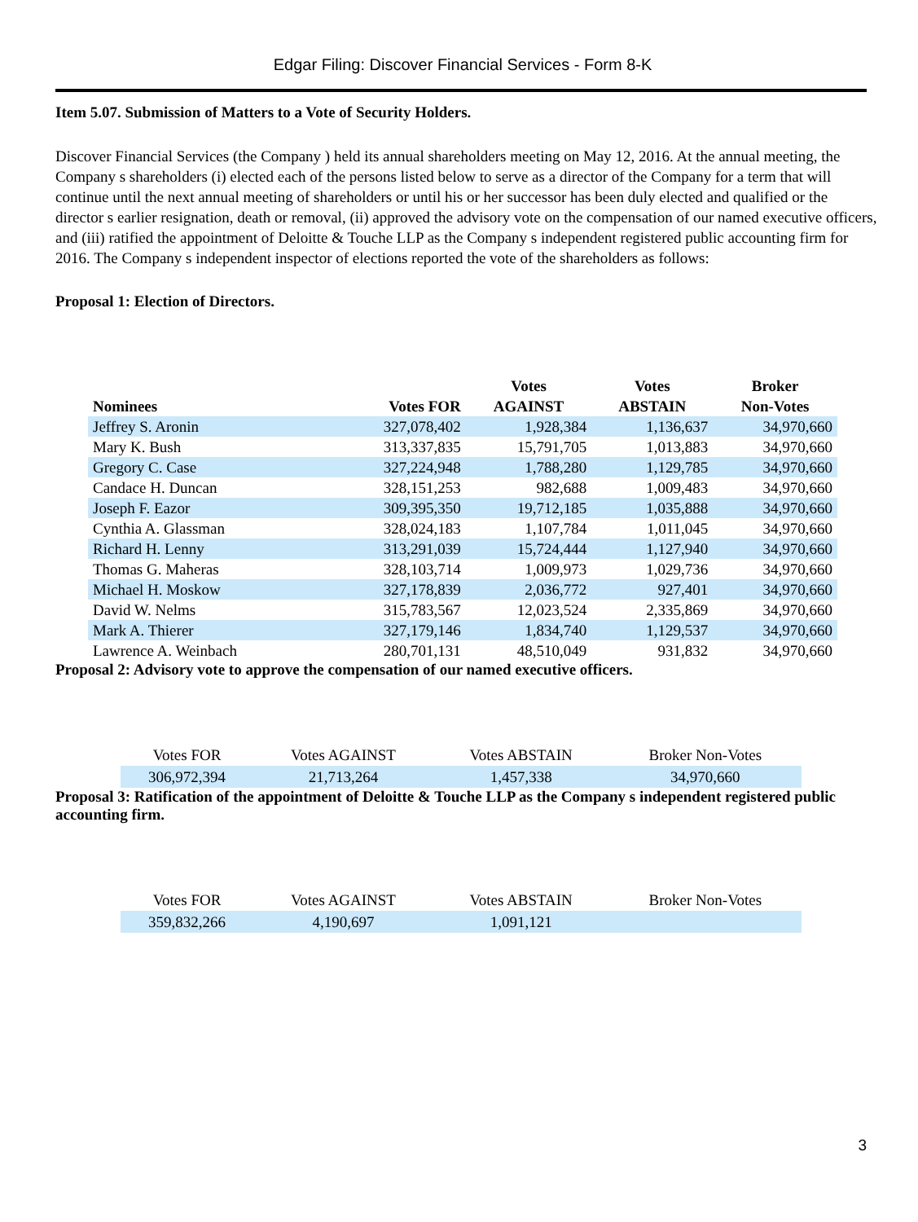Edgar Filing: Discover Financial Services - Form 8-K
Item 5.07. Submission of Matters to a Vote of Security Holders.
Discover Financial Services (the Company ) held its annual shareholders meeting on May 12, 2016. At the annual meeting, the Company s shareholders (i) elected each of the persons listed below to serve as a director of the Company for a term that will continue until the next annual meeting of shareholders or until his or her successor has been duly elected and qualified or the director s earlier resignation, death or removal, (ii) approved the advisory vote on the compensation of our named executive officers, and (iii) ratified the appointment of Deloitte & Touche LLP as the Company s independent registered public accounting firm for 2016. The Company s independent inspector of elections reported the vote of the shareholders as follows:
Proposal 1: Election of Directors.
| Nominees | Votes FOR | Votes AGAINST | Votes ABSTAIN | Broker Non-Votes |
| --- | --- | --- | --- | --- |
| Jeffrey S. Aronin | 327,078,402 | 1,928,384 | 1,136,637 | 34,970,660 |
| Mary K. Bush | 313,337,835 | 15,791,705 | 1,013,883 | 34,970,660 |
| Gregory C. Case | 327,224,948 | 1,788,280 | 1,129,785 | 34,970,660 |
| Candace H. Duncan | 328,151,253 | 982,688 | 1,009,483 | 34,970,660 |
| Joseph F. Eazor | 309,395,350 | 19,712,185 | 1,035,888 | 34,970,660 |
| Cynthia A. Glassman | 328,024,183 | 1,107,784 | 1,011,045 | 34,970,660 |
| Richard H. Lenny | 313,291,039 | 15,724,444 | 1,127,940 | 34,970,660 |
| Thomas G. Maheras | 328,103,714 | 1,009,973 | 1,029,736 | 34,970,660 |
| Michael H. Moskow | 327,178,839 | 2,036,772 | 927,401 | 34,970,660 |
| David W. Nelms | 315,783,567 | 12,023,524 | 2,335,869 | 34,970,660 |
| Mark A. Thierer | 327,179,146 | 1,834,740 | 1,129,537 | 34,970,660 |
| Lawrence A. Weinbach | 280,701,131 | 48,510,049 | 931,832 | 34,970,660 |
Proposal 2: Advisory vote to approve the compensation of our named executive officers.
| Votes FOR | Votes AGAINST | Votes ABSTAIN | Broker Non-Votes |
| --- | --- | --- | --- |
| 306,972,394 | 21,713,264 | 1,457,338 | 34,970,660 |
Proposal 3: Ratification of the appointment of Deloitte & Touche LLP as the Company s independent registered public accounting firm.
| Votes FOR | Votes AGAINST | Votes ABSTAIN | Broker Non-Votes |
| --- | --- | --- | --- |
| 359,832,266 | 4,190,697 | 1,091,121 | |
3